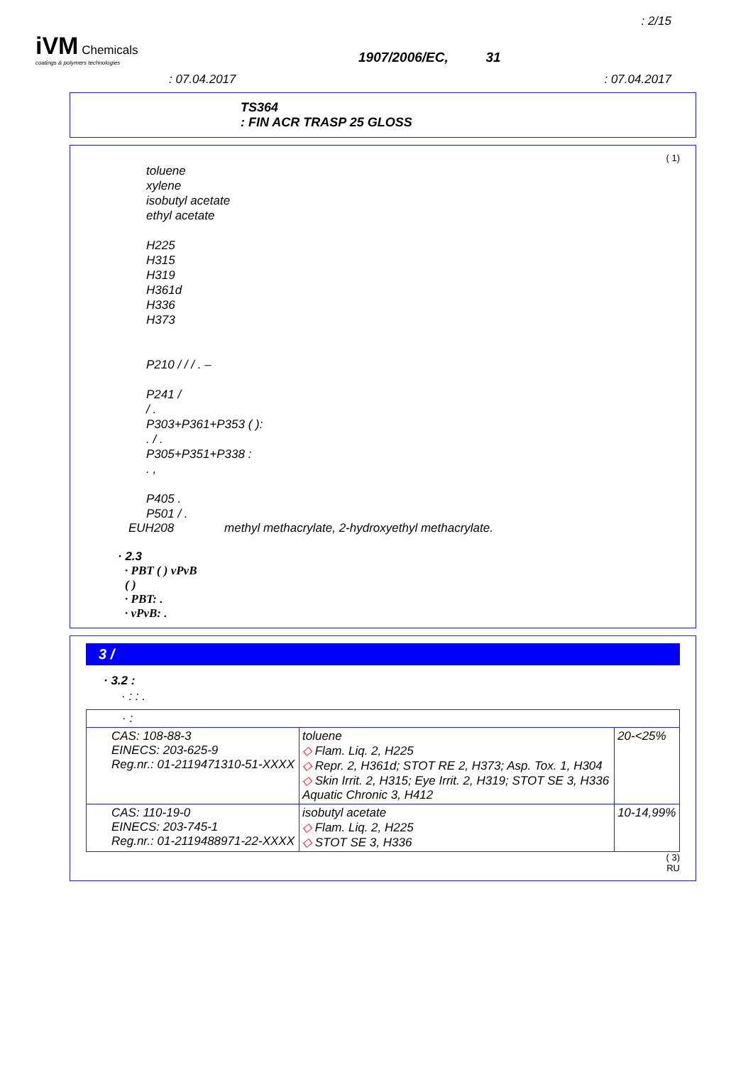: 2/15
iVM Chemicals
coatings & polymers technologies
1907/2006/EC, 31
: 07.04.2017 : 07.04.2017
TS364
: FIN ACR TRASP 25 GLOSS
( 1)
toluene
xylene
isobutyl acetate
ethyl acetate
H225
H315
H319
H361d
H336
H373
P210 / / / . –
P241 /
/ .
P303+P361+P353 ( ):
. / .
P305+P351+P338 :
. ,
P405 .
P501 / .
EUH208 methyl methacrylate, 2-hydroxyethyl methacrylate.
· 2.3
· PBT ( ) vPvB
( )
· PBT: .
· vPvB: .
3 /
· 3.2 :
· : : .
| · : | | |
| CAS: 108-88-3 EINECS: 203-625-9 Reg.nr.: 01-2119471310-51-XXXX | toluene ◇ Flam. Liq. 2, H225 ◇ Repr. 2, H361d; STOT RE 2, H373; Asp. Tox. 1, H304 ◇ Skin Irrit. 2, H315; Eye Irrit. 2, H319; STOT SE 3, H336 Aquatic Chronic 3, H412 | 20-<25% |
| CAS: 110-19-0 EINECS: 203-745-1 Reg.nr.: 01-2119488971-22-XXXX | isobutyl acetate ◇ Flam. Liq. 2, H225 ◇ STOT SE 3, H336 | 10-14,99% |
( 3)
RU